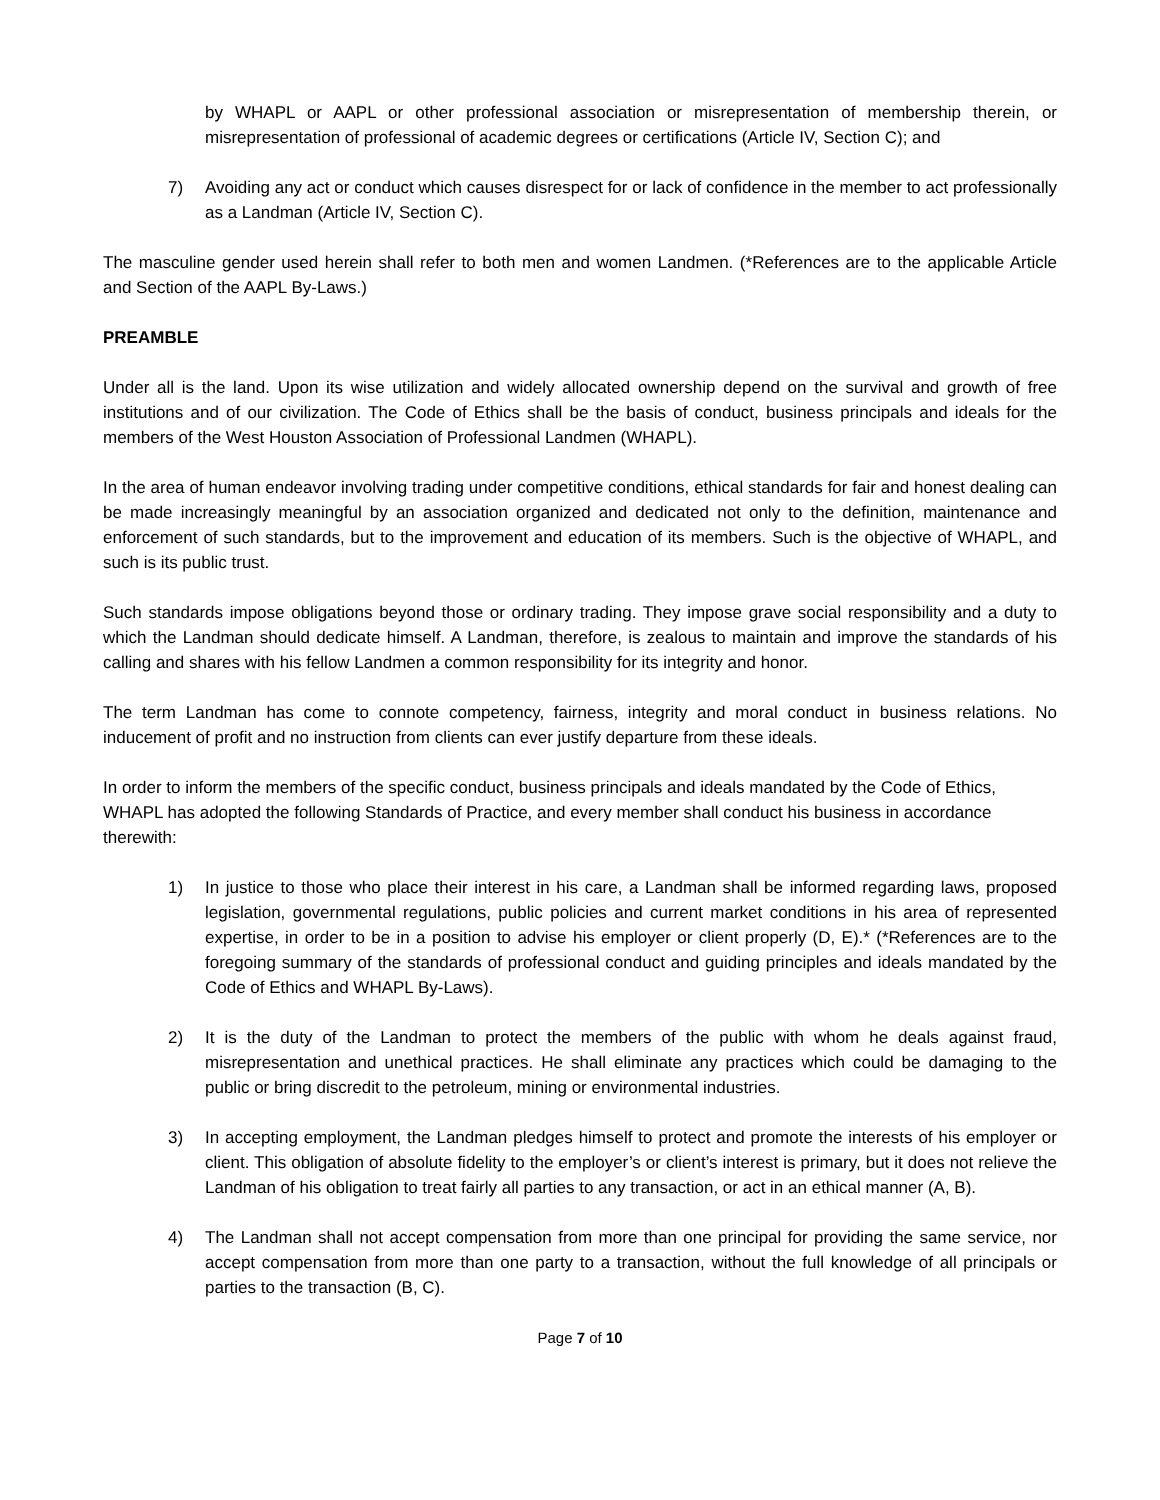by WHAPL or AAPL or other professional association or misrepresentation of membership therein, or misrepresentation of professional of academic degrees or certifications (Article IV, Section C); and
7) Avoiding any act or conduct which causes disrespect for or lack of confidence in the member to act professionally as a Landman (Article IV, Section C).
The masculine gender used herein shall refer to both men and women Landmen. (*References are to the applicable Article and Section of the AAPL By-Laws.)
PREAMBLE
Under all is the land. Upon its wise utilization and widely allocated ownership depend on the survival and growth of free institutions and of our civilization. The Code of Ethics shall be the basis of conduct, business principals and ideals for the members of the West Houston Association of Professional Landmen (WHAPL).
In the area of human endeavor involving trading under competitive conditions, ethical standards for fair and honest dealing can be made increasingly meaningful by an association organized and dedicated not only to the definition, maintenance and enforcement of such standards, but to the improvement and education of its members. Such is the objective of WHAPL, and such is its public trust.
Such standards impose obligations beyond those or ordinary trading. They impose grave social responsibility and a duty to which the Landman should dedicate himself. A Landman, therefore, is zealous to maintain and improve the standards of his calling and shares with his fellow Landmen a common responsibility for its integrity and honor.
The term Landman has come to connote competency, fairness, integrity and moral conduct in business relations. No inducement of profit and no instruction from clients can ever justify departure from these ideals.
In order to inform the members of the specific conduct, business principals and ideals mandated by the Code of Ethics, WHAPL has adopted the following Standards of Practice, and every member shall conduct his business in accordance therewith:
1) In justice to those who place their interest in his care, a Landman shall be informed regarding laws, proposed legislation, governmental regulations, public policies and current market conditions in his area of represented expertise, in order to be in a position to advise his employer or client properly (D, E).* (*References are to the foregoing summary of the standards of professional conduct and guiding principles and ideals mandated by the Code of Ethics and WHAPL By-Laws).
2) It is the duty of the Landman to protect the members of the public with whom he deals against fraud, misrepresentation and unethical practices. He shall eliminate any practices which could be damaging to the public or bring discredit to the petroleum, mining or environmental industries.
3) In accepting employment, the Landman pledges himself to protect and promote the interests of his employer or client. This obligation of absolute fidelity to the employer’s or client’s interest is primary, but it does not relieve the Landman of his obligation to treat fairly all parties to any transaction, or act in an ethical manner (A, B).
4) The Landman shall not accept compensation from more than one principal for providing the same service, nor accept compensation from more than one party to a transaction, without the full knowledge of all principals or parties to the transaction (B, C).
Page 7 of 10